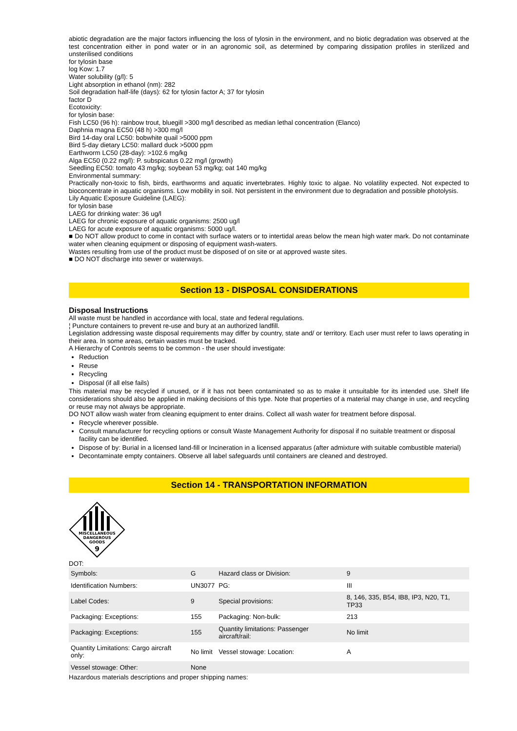abiotic degradation are the major factors influencing the loss of tylosin in the environment, and no biotic degradation was observed at the test concentration either in pond water or in an agronomic soil, as determined by comparing dissipation profiles in sterilized and unsterilised conditions
for tylosin base
log Kow: 1.7
Water solubility (g/l): 5
Light absorption in ethanol (nm): 282
Soil degradation half-life (days): 62 for tylosin factor A; 37 for tylosin
factor D
Ecotoxicity:
for tylosin base:
Fish LC50 (96 h): rainbow trout, bluegill >300 mg/l described as median lethal concentration (Elanco)
Daphnia magna EC50 (48 h) >300 mg/l
Bird 14-day oral LC50: bobwhite quail >5000 ppm
Bird 5-day dietary LC50: mallard duck >5000 ppm
Earthworm LC50 (28-day): >102.6 mg/kg
Alga EC50 (0.22 mg/l): P. subspicatus 0.22 mg/l (growth)
Seedling EC50: tomato 43 mg/kg; soybean 53 mg/kg; oat 140 mg/kg
Environmental summary:
Practically non-toxic to fish, birds, earthworms and aquatic invertebrates. Highly toxic to algae. No volatility expected. Not expected to bioconcentrate in aquatic organisms. Low mobility in soil. Not persistent in the environment due to degradation and possible photolysis.
Lily Aquatic Exposure Guideline (LAEG):
for tylosin base
LAEG for drinking water: 36 ug/l
LAEG for chronic exposure of aquatic organisms: 2500 ug/l
LAEG for acute exposure of aquatic organisms: 5000 ug/l.
■ Do NOT allow product to come in contact with surface waters or to intertidal areas below the mean high water mark. Do not contaminate water when cleaning equipment or disposing of equipment wash-waters.
Wastes resulting from use of the product must be disposed of on site or at approved waste sites.
■ DO NOT discharge into sewer or waterways.
Section 13 - DISPOSAL CONSIDERATIONS
Disposal Instructions
All waste must be handled in accordance with local, state and federal regulations.
¦ Puncture containers to prevent re-use and bury at an authorized landfill.
Legislation addressing waste disposal requirements may differ by country, state and/ or territory. Each user must refer to laws operating in their area. In some areas, certain wastes must be tracked.
A Hierarchy of Controls seems to be common - the user should investigate:
Reduction
Reuse
Recycling
Disposal (if all else fails)
This material may be recycled if unused, or if it has not been contaminated so as to make it unsuitable for its intended use. Shelf life considerations should also be applied in making decisions of this type. Note that properties of a material may change in use, and recycling or reuse may not always be appropriate.
DO NOT allow wash water from cleaning equipment to enter drains. Collect all wash water for treatment before disposal.
Recycle wherever possible.
Consult manufacturer for recycling options or consult Waste Management Authority for disposal if no suitable treatment or disposal facility can be identified.
Dispose of by: Burial in a licensed land-fill or Incineration in a licensed apparatus (after admixture with suitable combustible material)
Decontaminate empty containers. Observe all label safeguards until containers are cleaned and destroyed.
Section 14 - TRANSPORTATION INFORMATION
MISCELLANEOUS
DANGEROUS
GOODS
9
DOT:
| Symbols: | G | Hazard class or Division: | 9 |
| Identification Numbers: | UN3077 | PG: | III |
| Label Codes: | 9 | Special provisions: | 8, 146, 335, B54, IB8, IP3, N20, T1, TP33 |
| Packaging: Exceptions: | 155 | Packaging: Non-bulk: | 213 |
| Packaging: Exceptions: | 155 | Quantity limitations: Passenger aircraft/rail: | No limit |
| Quantity Limitations: Cargo aircraft only: | No limit | Vessel stowage: Location: | A |
| Vessel stowage: Other: | None | | |
Hazardous materials descriptions and proper shipping names: